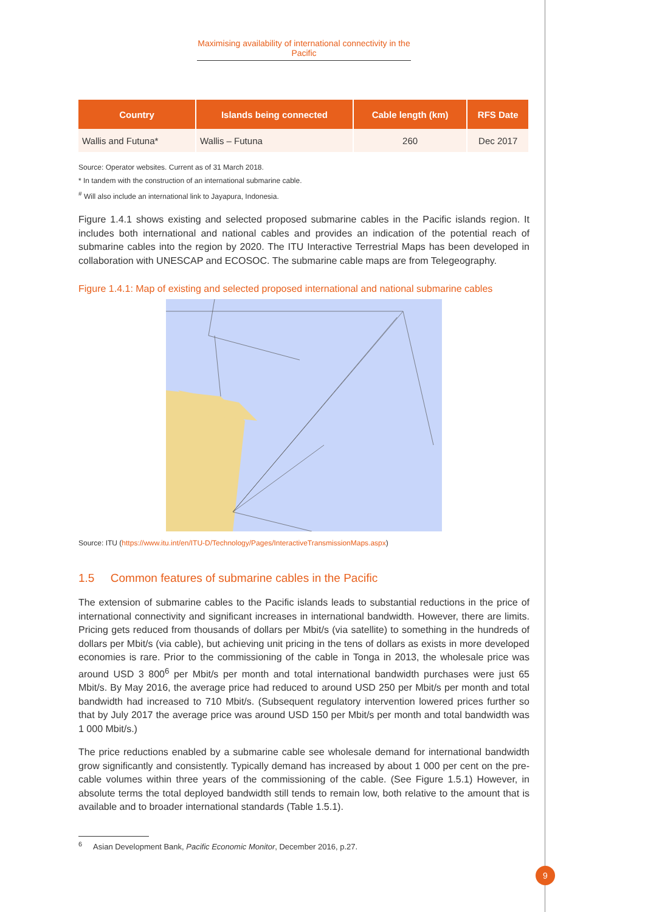Maximising availability of international connectivity in the Pacific
| Country | Islands being connected | Cable length (km) | RFS Date |
| --- | --- | --- | --- |
| Wallis and Futuna* | Wallis – Futuna | 260 | Dec 2017 |
Source: Operator websites. Current as of 31 March 2018.
* In tandem with the construction of an international submarine cable.
<sup>#</sup> Will also include an international link to Jayapura, Indonesia.
Figure 1.4.1 shows existing and selected proposed submarine cables in the Pacific islands region. It includes both international and national cables and provides an indication of the potential reach of submarine cables into the region by 2020. The ITU Interactive Terrestrial Maps has been developed in collaboration with UNESCAP and ECOSOC. The submarine cable maps are from Telegeography.
Figure 1.4.1: Map of existing and selected proposed international and national submarine cables
Source: ITU (https://www.itu.int/en/ITU-D/Technology/Pages/InteractiveTransmissionMaps.aspx)
1.5 Common features of submarine cables in the Pacific
The extension of submarine cables to the Pacific islands leads to substantial reductions in the price of international connectivity and significant increases in international bandwidth. However, there are limits. Pricing gets reduced from thousands of dollars per Mbit/s (via satellite) to something in the hundreds of dollars per Mbit/s (via cable), but achieving unit pricing in the tens of dollars as exists in more developed economies is rare. Prior to the commissioning of the cable in Tonga in 2013, the wholesale price was around USD 3 800<sup>6</sup> per Mbit/s per month and total international bandwidth purchases were just 65 Mbit/s. By May 2016, the average price had reduced to around USD 250 per Mbit/s per month and total bandwidth had increased to 710 Mbit/s. (Subsequent regulatory intervention lowered prices further so that by July 2017 the average price was around USD 150 per Mbit/s per month and total bandwidth was 1 000 Mbit/s.)
The price reductions enabled by a submarine cable see wholesale demand for international bandwidth grow significantly and consistently. Typically demand has increased by about 1 000 per cent on the pre-cable volumes within three years of the commissioning of the cable. (See Figure 1.5.1) However, in absolute terms the total deployed bandwidth still tends to remain low, both relative to the amount that is available and to broader international standards (Table 1.5.1).
<sup>6</sup> Asian Development Bank, Pacific Economic Monitor, December 2016, p.27.
9